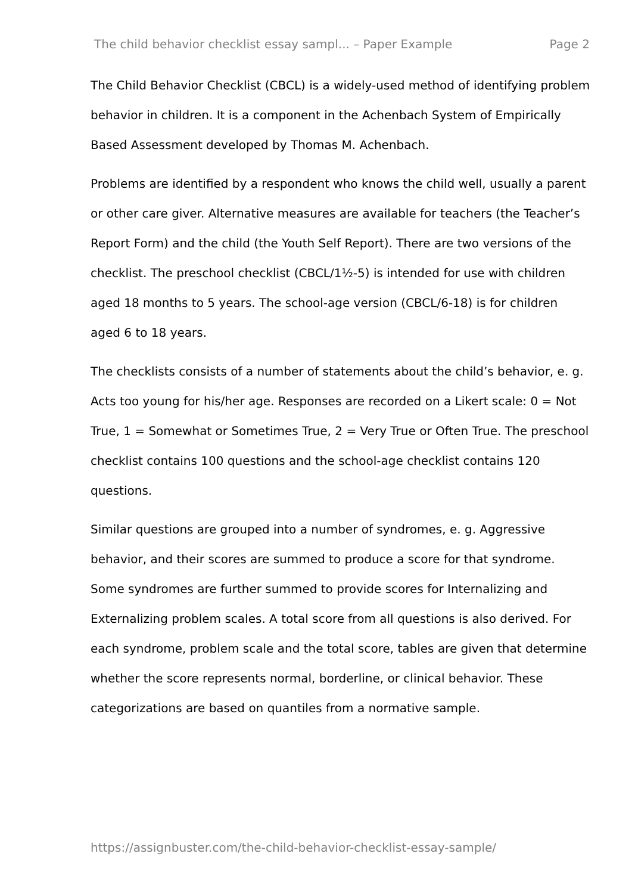The child behavior checklist essay sampl... – Paper Example Page 2
The Child Behavior Checklist (CBCL) is a widely-used method of identifying problem behavior in children. It is a component in the Achenbach System of Empirically Based Assessment developed by Thomas M. Achenbach.
Problems are identified by a respondent who knows the child well, usually a parent or other care giver. Alternative measures are available for teachers (the Teacher’s Report Form) and the child (the Youth Self Report). There are two versions of the checklist. The preschool checklist (CBCL/1½-5) is intended for use with children aged 18 months to 5 years. The school-age version (CBCL/6-18) is for children aged 6 to 18 years.
The checklists consists of a number of statements about the child’s behavior, e. g. Acts too young for his/her age. Responses are recorded on a Likert scale: 0 = Not True, 1 = Somewhat or Sometimes True, 2 = Very True or Often True. The preschool checklist contains 100 questions and the school-age checklist contains 120 questions.
Similar questions are grouped into a number of syndromes, e. g. Aggressive behavior, and their scores are summed to produce a score for that syndrome. Some syndromes are further summed to provide scores for Internalizing and Externalizing problem scales. A total score from all questions is also derived. For each syndrome, problem scale and the total score, tables are given that determine whether the score represents normal, borderline, or clinical behavior. These categorizations are based on quantiles from a normative sample.
https://assignbuster.com/the-child-behavior-checklist-essay-sample/